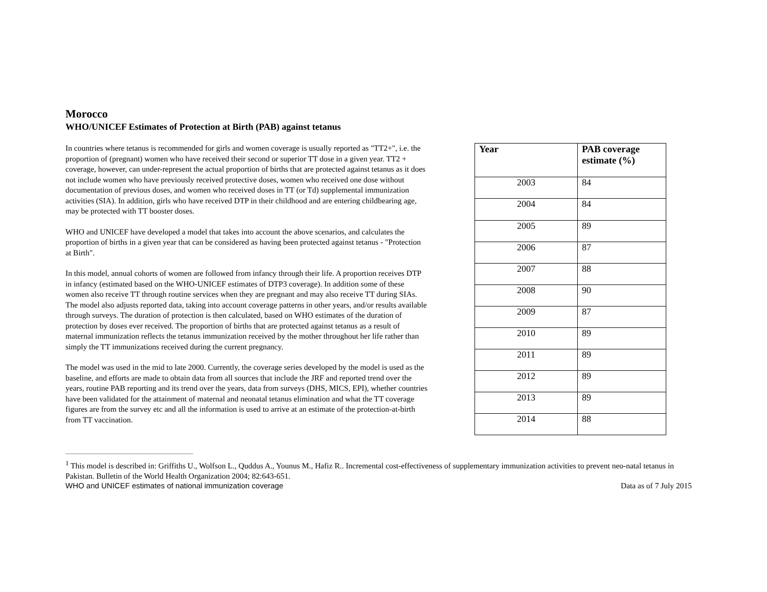Morocco
WHO/UNICEF Estimates of Protection at Birth (PAB) against tetanus
In countries where tetanus is recommended for girls and women coverage is usually reported as "TT2+", i.e. the proportion of (pregnant) women who have received their second or superior TT dose in a given year. TT2 + coverage, however, can under-represent the actual proportion of births that are protected against tetanus as it does not include women who have previously received protective doses, women who received one dose without documentation of previous doses, and women who received doses in TT (or Td) supplemental immunization activities (SIA). In addition, girls who have received DTP in their childhood and are entering childbearing age, may be protected with TT booster doses.
WHO and UNICEF have developed a model that takes into account the above scenarios, and calculates the proportion of births in a given year that can be considered as having been protected against tetanus - "Protection at Birth".
In this model, annual cohorts of women are followed from infancy through their life. A proportion receives DTP in infancy (estimated based on the WHO-UNICEF estimates of DTP3 coverage). In addition some of these women also receive TT through routine services when they are pregnant and may also receive TT during SIAs. The model also adjusts reported data, taking into account coverage patterns in other years, and/or results available through surveys. The duration of protection is then calculated, based on WHO estimates of the duration of protection by doses ever received. The proportion of births that are protected against tetanus as a result of maternal immunization reflects the tetanus immunization received by the mother throughout her life rather than simply the TT immunizations received during the current pregnancy.
The model was used in the mid to late 2000. Currently, the coverage series developed by the model is used as the baseline, and efforts are made to obtain data from all sources that include the JRF and reported trend over the years, routine PAB reporting and its trend over the years, data from surveys (DHS, MICS, EPI), whether countries have been validated for the attainment of maternal and neonatal tetanus elimination and what the TT coverage figures are from the survey etc and all the information is used to arrive at an estimate of the protection-at-birth from TT vaccination.
| Year | PAB coverage estimate (%) |
| --- | --- |
| 2003 | 84 |
| 2004 | 84 |
| 2005 | 89 |
| 2006 | 87 |
| 2007 | 88 |
| 2008 | 90 |
| 2009 | 87 |
| 2010 | 89 |
| 2011 | 89 |
| 2012 | 89 |
| 2013 | 89 |
| 2014 | 88 |
<sup>1</sup> This model is described in: Griffiths U., Wolfson L., Quddus A., Younus M., Hafiz R.. Incremental cost-effectiveness of supplementary immunization activities to prevent neo-natal tetanus in Pakistan. Bulletin of the World Health Organization 2004; 82:643-651.
WHO and UNICEF estimates of national immunization coverage Data as of 7 July 2015